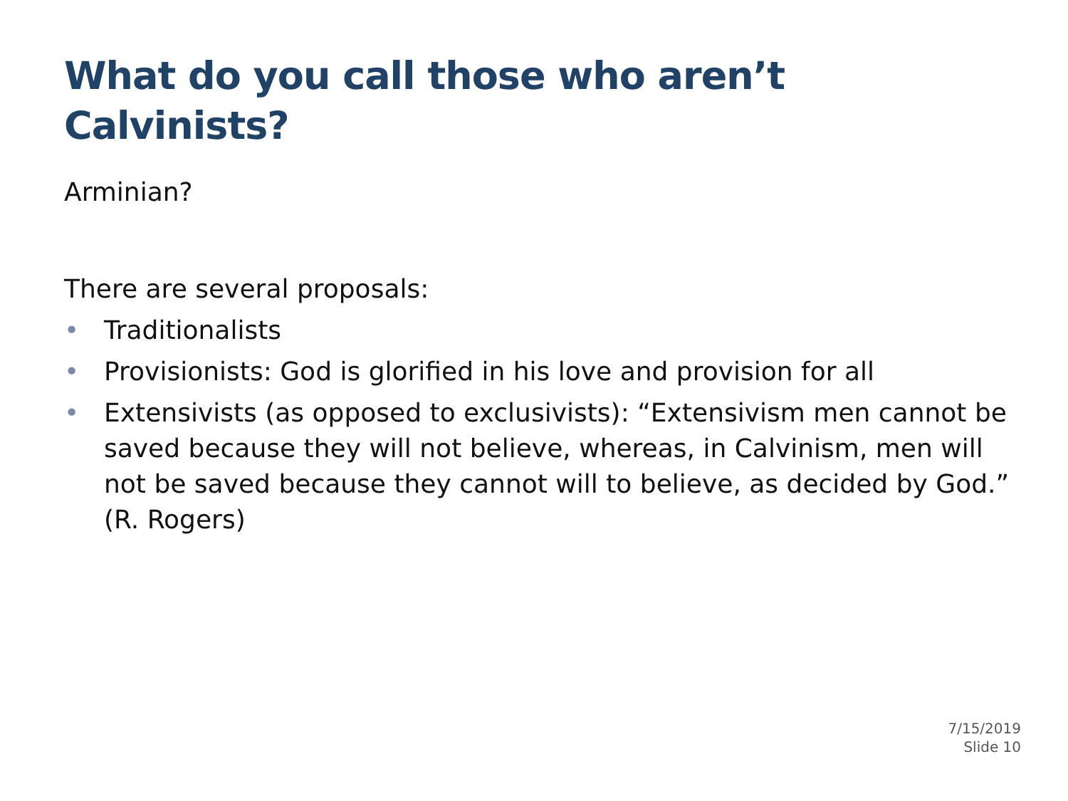What do you call those who aren’t Calvinists?
Arminian?
There are several proposals:
• Traditionalists
• Provisionists: God is glorified in his love and provision for all
• Extensivists (as opposed to exclusivists): “Extensivism men cannot be saved because they will not believe, whereas, in Calvinism, men will not be saved because they cannot will to believe, as decided by God.” (R. Rogers)
7/15/2019
Slide 10